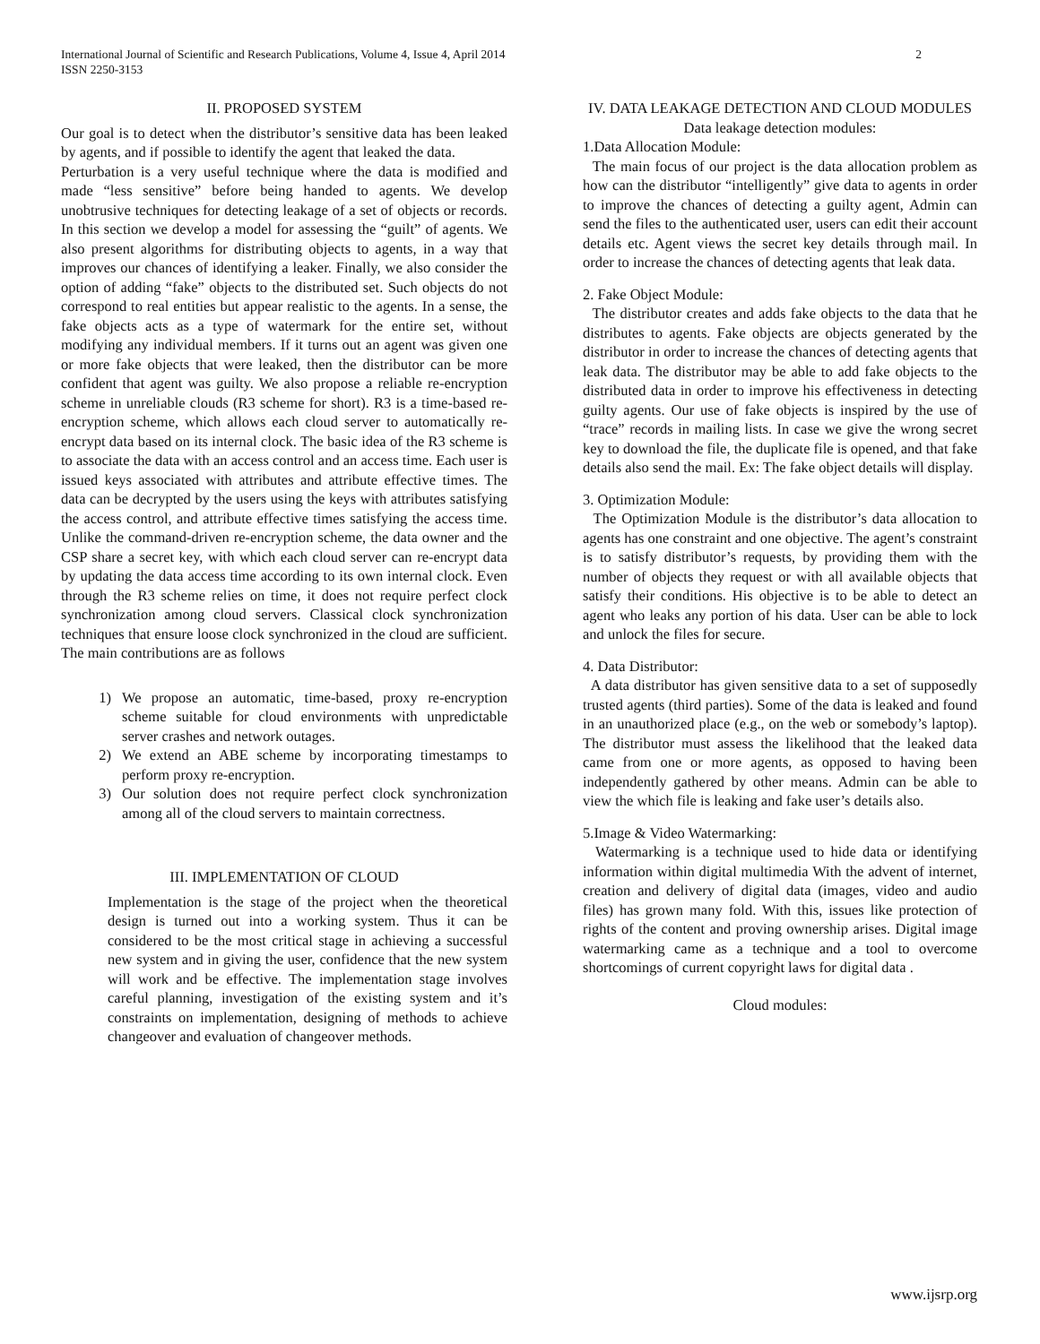International Journal of Scientific and Research Publications, Volume 4, Issue 4, April 2014
ISSN 2250-3153
2
II. PROPOSED SYSTEM
Our goal is to detect when the distributor’s sensitive data has been leaked by agents, and if possible to identify the agent that leaked the data.
Perturbation is a very useful technique where the data is modified and made “less sensitive” before being handed to agents. We develop unobtrusive techniques for detecting leakage of a set of objects or records. In this section we develop a model for assessing the “guilt” of agents. We also present algorithms for distributing objects to agents, in a way that improves our chances of identifying a leaker. Finally, we also consider the option of adding “fake” objects to the distributed set. Such objects do not correspond to real entities but appear realistic to the agents. In a sense, the fake objects acts as a type of watermark for the entire set, without modifying any individual members. If it turns out an agent was given one or more fake objects that were leaked, then the distributor can be more confident that agent was guilty. We also propose a reliable re-encryption scheme in unreliable clouds (R3 scheme for short). R3 is a time-based re-encryption scheme, which allows each cloud server to automatically re-encrypt data based on its internal clock. The basic idea of the R3 scheme is to associate the data with an access control and an access time. Each user is issued keys associated with attributes and attribute effective times. The data can be decrypted by the users using the keys with attributes satisfying the access control, and attribute effective times satisfying the access time. Unlike the command-driven re-encryption scheme, the data owner and the CSP share a secret key, with which each cloud server can re-encrypt data by updating the data access time according to its own internal clock. Even through the R3 scheme relies on time, it does not require perfect clock synchronization among cloud servers. Classical clock synchronization techniques that ensure loose clock synchronized in the cloud are sufficient. The main contributions are as follows
1) We propose an automatic, time-based, proxy re-encryption scheme suitable for cloud environments with unpredictable server crashes and network outages.
2) We extend an ABE scheme by incorporating timestamps to perform proxy re-encryption.
3) Our solution does not require perfect clock synchronization among all of the cloud servers to maintain correctness.
III. IMPLEMENTATION OF CLOUD
Implementation is the stage of the project when the theoretical design is turned out into a working system. Thus it can be considered to be the most critical stage in achieving a successful new system and in giving the user, confidence that the new system will work and be effective. The implementation stage involves careful planning, investigation of the existing system and it’s constraints on implementation, designing of methods to achieve changeover and evaluation of changeover methods.
IV. DATA LEAKAGE DETECTION AND CLOUD MODULES
Data leakage detection modules:
1.Data Allocation Module:
The main focus of our project is the data allocation problem as how can the distributor “intelligently” give data to agents in order to improve the chances of detecting a guilty agent, Admin can send the files to the authenticated user, users can edit their account details etc. Agent views the secret key details through mail. In order to increase the chances of detecting agents that leak data.
2. Fake Object Module:
The distributor creates and adds fake objects to the data that he distributes to agents. Fake objects are objects generated by the distributor in order to increase the chances of detecting agents that leak data. The distributor may be able to add fake objects to the distributed data in order to improve his effectiveness in detecting guilty agents. Our use of fake objects is inspired by the use of “trace” records in mailing lists. In case we give the wrong secret key to download the file, the duplicate file is opened, and that fake details also send the mail. Ex: The fake object details will display.
3. Optimization Module:
The Optimization Module is the distributor’s data allocation to agents has one constraint and one objective. The agent’s constraint is to satisfy distributor’s requests, by providing them with the number of objects they request or with all available objects that satisfy their conditions. His objective is to be able to detect an agent who leaks any portion of his data. User can be able to lock and unlock the files for secure.
4. Data Distributor:
A data distributor has given sensitive data to a set of supposedly trusted agents (third parties). Some of the data is leaked and found in an unauthorized place (e.g., on the web or somebody’s laptop). The distributor must assess the likelihood that the leaked data came from one or more agents, as opposed to having been independently gathered by other means. Admin can be able to view the which file is leaking and fake user’s details also.
5.Image & Video Watermarking:
Watermarking is a technique used to hide data or identifying information within digital multimedia With the advent of internet, creation and delivery of digital data (images, video and audio files) has grown many fold. With this, issues like protection of rights of the content and proving ownership arises. Digital image watermarking came as a technique and a tool to overcome shortcomings of current copyright laws for digital data .
Cloud modules:
www.ijsrp.org